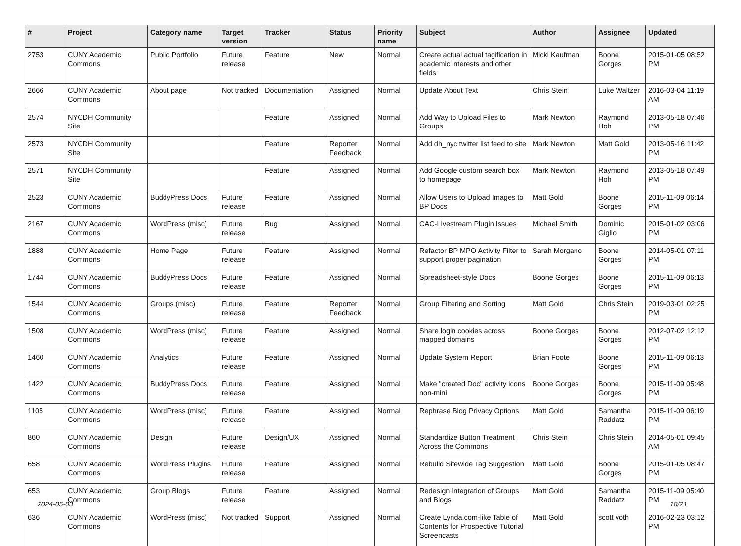| # | Project | Category name | Target version | Tracker | Status | Priority name | Subject | Author | Assignee | Updated |
| --- | --- | --- | --- | --- | --- | --- | --- | --- | --- | --- |
| 2753 | CUNY Academic Commons | Public Portfolio | Future release | Feature | New | Normal | Create actual actual tagification in academic interests and other fields | Micki Kaufman | Boone Gorges | 2015-01-05 08:52 PM |
| 2666 | CUNY Academic Commons | About page | Not tracked | Documentation | Assigned | Normal | Update About Text | Chris Stein | Luke Waltzer | 2016-03-04 11:19 AM |
| 2574 | NYCDH Community Site | | | Feature | Assigned | Normal | Add Way to Upload Files to Groups | Mark Newton | Raymond Hoh | 2013-05-18 07:46 PM |
| 2573 | NYCDH Community Site | | | Feature | Reporter Feedback | Normal | Add dh_nyc twitter list feed to site | Mark Newton | Matt Gold | 2013-05-16 11:42 PM |
| 2571 | NYCDH Community Site | | | Feature | Assigned | Normal | Add Google custom search box to homepage | Mark Newton | Raymond Hoh | 2013-05-18 07:49 PM |
| 2523 | CUNY Academic Commons | BuddyPress Docs | Future release | Feature | Assigned | Normal | Allow Users to Upload Images to BP Docs | Matt Gold | Boone Gorges | 2015-11-09 06:14 PM |
| 2167 | CUNY Academic Commons | WordPress (misc) | Future release | Bug | Assigned | Normal | CAC-Livestream Plugin Issues | Michael Smith | Dominic Giglio | 2015-01-02 03:06 PM |
| 1888 | CUNY Academic Commons | Home Page | Future release | Feature | Assigned | Normal | Refactor BP MPO Activity Filter to support proper pagination | Sarah Morgano | Boone Gorges | 2014-05-01 07:11 PM |
| 1744 | CUNY Academic Commons | BuddyPress Docs | Future release | Feature | Assigned | Normal | Spreadsheet-style Docs | Boone Gorges | Boone Gorges | 2015-11-09 06:13 PM |
| 1544 | CUNY Academic Commons | Groups (misc) | Future release | Feature | Reporter Feedback | Normal | Group Filtering and Sorting | Matt Gold | Chris Stein | 2019-03-01 02:25 PM |
| 1508 | CUNY Academic Commons | WordPress (misc) | Future release | Feature | Assigned | Normal | Share login cookies across mapped domains | Boone Gorges | Boone Gorges | 2012-07-02 12:12 PM |
| 1460 | CUNY Academic Commons | Analytics | Future release | Feature | Assigned | Normal | Update System Report | Brian Foote | Boone Gorges | 2015-11-09 06:13 PM |
| 1422 | CUNY Academic Commons | BuddyPress Docs | Future release | Feature | Assigned | Normal | Make "created Doc" activity icons non-mini | Boone Gorges | Boone Gorges | 2015-11-09 05:48 PM |
| 1105 | CUNY Academic Commons | WordPress (misc) | Future release | Feature | Assigned | Normal | Rephrase Blog Privacy Options | Matt Gold | Samantha Raddatz | 2015-11-09 06:19 PM |
| 860 | CUNY Academic Commons | Design | Future release | Design/UX | Assigned | Normal | Standardize Button Treatment Across the Commons | Chris Stein | Chris Stein | 2014-05-01 09:45 AM |
| 658 | CUNY Academic Commons | WordPress Plugins | Future release | Feature | Assigned | Normal | Rebulid Sitewide Tag Suggestion | Matt Gold | Boone Gorges | 2015-01-05 08:47 PM |
| 653 | CUNY Academic Commons | Group Blogs | Future release | Feature | Assigned | Normal | Redesign Integration of Groups and Blogs | Matt Gold | Samantha Raddatz | 2015-11-09 05:40 PM |
| 636 | CUNY Academic Commons | WordPress (misc) | Not tracked | Support | Assigned | Normal | Create Lynda.com-like Table of Contents for Prospective Tutorial Screencasts | Matt Gold | scott voth | 2016-02-23 03:12 PM |
2024-05-03 18/21